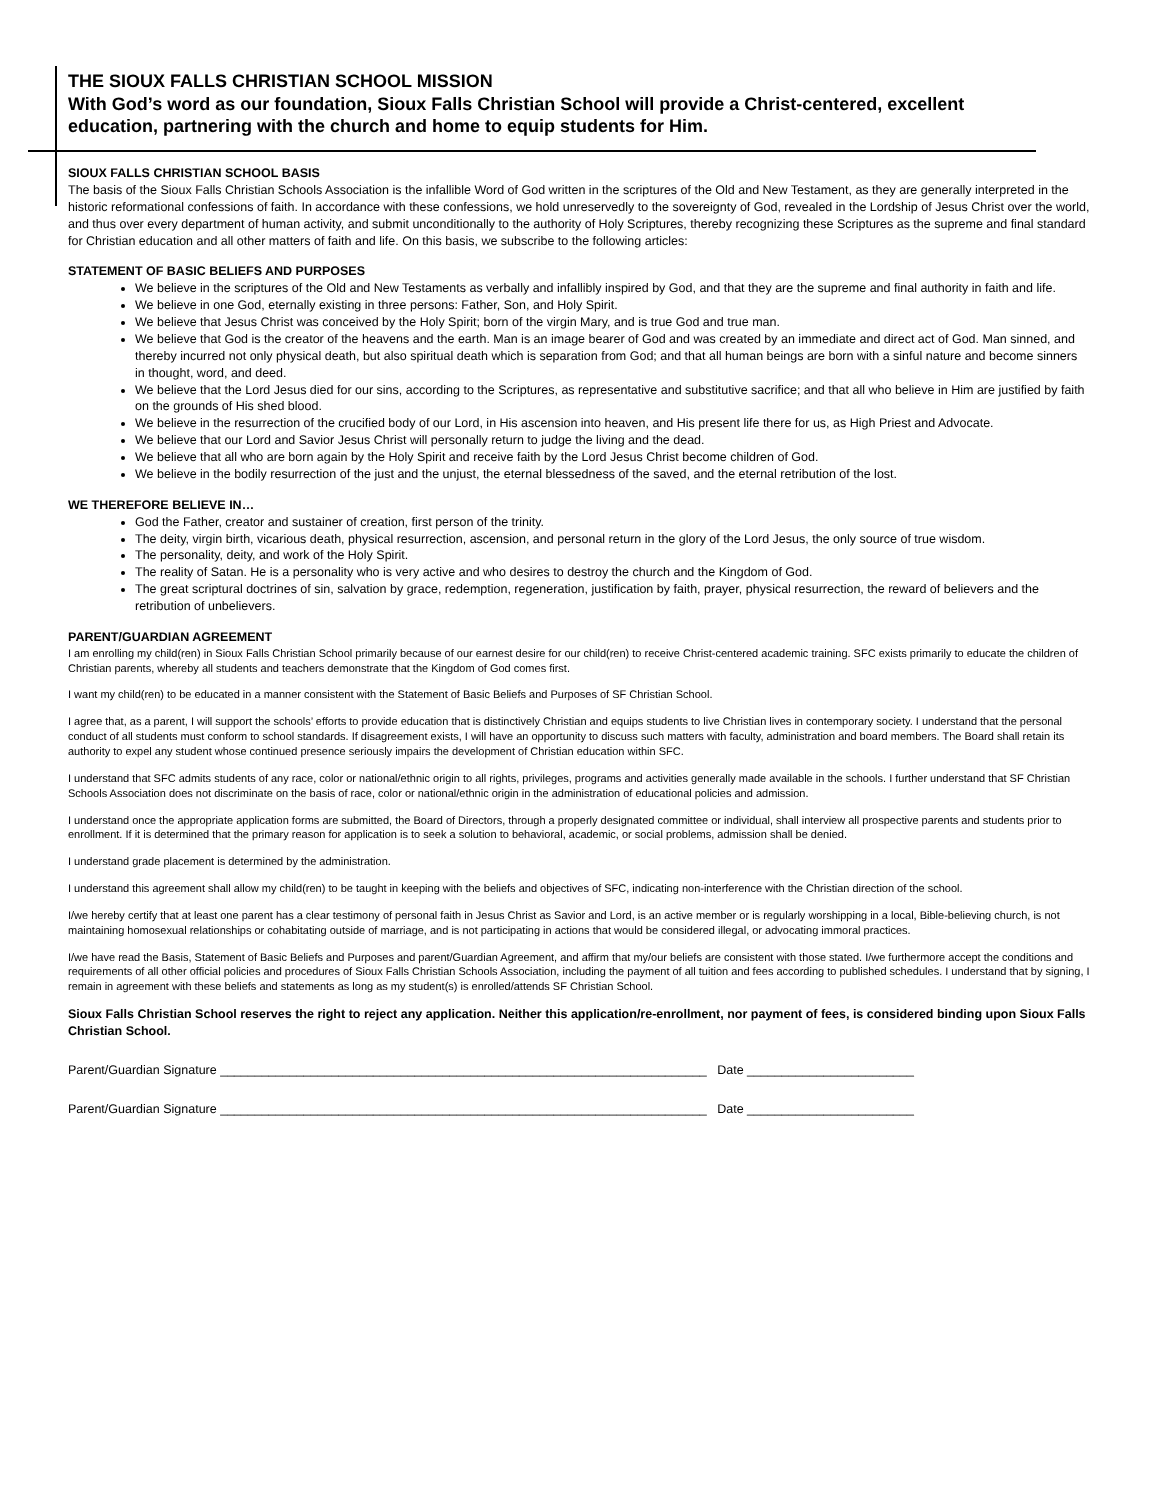THE SIOUX FALLS CHRISTIAN SCHOOL MISSION
With God’s word as our foundation, Sioux Falls Christian School will provide a Christ-centered, excellent education, partnering with the church and home to equip students for Him.
SIOUX FALLS CHRISTIAN SCHOOL BASIS
The basis of the Sioux Falls Christian Schools Association is the infallible Word of God written in the scriptures of the Old and New Testament, as they are generally interpreted in the historic reformational confessions of faith. In accordance with these confessions, we hold unreservedly to the sovereignty of God, revealed in the Lordship of Jesus Christ over the world, and thus over every department of human activity, and submit unconditionally to the authority of Holy Scriptures, thereby recognizing these Scriptures as the supreme and final standard for Christian education and all other matters of faith and life. On this basis, we subscribe to the following articles:
STATEMENT OF BASIC BELIEFS AND PURPOSES
We believe in the scriptures of the Old and New Testaments as verbally and infallibly inspired by God, and that they are the supreme and final authority in faith and life.
We believe in one God, eternally existing in three persons: Father, Son, and Holy Spirit.
We believe that Jesus Christ was conceived by the Holy Spirit; born of the virgin Mary, and is true God and true man.
We believe that God is the creator of the heavens and the earth. Man is an image bearer of God and was created by an immediate and direct act of God. Man sinned, and thereby incurred not only physical death, but also spiritual death which is separation from God; and that all human beings are born with a sinful nature and become sinners in thought, word, and deed.
We believe that the Lord Jesus died for our sins, according to the Scriptures, as representative and substitutive sacrifice; and that all who believe in Him are justified by faith on the grounds of His shed blood.
We believe in the resurrection of the crucified body of our Lord, in His ascension into heaven, and His present life there for us, as High Priest and Advocate.
We believe that our Lord and Savior Jesus Christ will personally return to judge the living and the dead.
We believe that all who are born again by the Holy Spirit and receive faith by the Lord Jesus Christ become children of God.
We believe in the bodily resurrection of the just and the unjust, the eternal blessedness of the saved, and the eternal retribution of the lost.
WE THEREFORE BELIEVE IN…
God the Father, creator and sustainer of creation, first person of the trinity.
The deity, virgin birth, vicarious death, physical resurrection, ascension, and personal return in the glory of the Lord Jesus, the only source of true wisdom.
The personality, deity, and work of the Holy Spirit.
The reality of Satan. He is a personality who is very active and who desires to destroy the church and the Kingdom of God.
The great scriptural doctrines of sin, salvation by grace, redemption, regeneration, justification by faith, prayer, physical resurrection, the reward of believers and the retribution of unbelievers.
PARENT/GUARDIAN AGREEMENT
I am enrolling my child(ren) in Sioux Falls Christian School primarily because of our earnest desire for our child(ren) to receive Christ-centered academic training. SFC exists primarily to educate the children of Christian parents, whereby all students and teachers demonstrate that the Kingdom of God comes first.
I want my child(ren) to be educated in a manner consistent with the Statement of Basic Beliefs and Purposes of SF Christian School.
I agree that, as a parent, I will support the schools’ efforts to provide education that is distinctively Christian and equips students to live Christian lives in contemporary society. I understand that the personal conduct of all students must conform to school standards. If disagreement exists, I will have an opportunity to discuss such matters with faculty, administration and board members. The Board shall retain its authority to expel any student whose continued presence seriously impairs the development of Christian education within SFC.
I understand that SFC admits students of any race, color or national/ethnic origin to all rights, privileges, programs and activities generally made available in the schools. I further understand that SF Christian Schools Association does not discriminate on the basis of race, color or national/ethnic origin in the administration of educational policies and admission.
I understand once the appropriate application forms are submitted, the Board of Directors, through a properly designated committee or individual, shall interview all prospective parents and students prior to enrollment. If it is determined that the primary reason for application is to seek a solution to behavioral, academic, or social problems, admission shall be denied.
I understand grade placement is determined by the administration.
I understand this agreement shall allow my child(ren) to be taught in keeping with the beliefs and objectives of SFC, indicating non-interference with the Christian direction of the school.
I/we hereby certify that at least one parent has a clear testimony of personal faith in Jesus Christ as Savior and Lord, is an active member or is regularly worshipping in a local, Bible-believing church, is not maintaining homosexual relationships or cohabitating outside of marriage, and is not participating in actions that would be considered illegal, or advocating immoral practices.
I/we have read the Basis, Statement of Basic Beliefs and Purposes and parent/Guardian Agreement, and affirm that my/our beliefs are consistent with those stated. I/we furthermore accept the conditions and requirements of all other official policies and procedures of Sioux Falls Christian Schools Association, including the payment of all tuition and fees according to published schedules. I understand that by signing, I remain in agreement with these beliefs and statements as long as my student(s) is enrolled/attends SF Christian School.
Sioux Falls Christian School reserves the right to reject any application. Neither this application/re-enrollment, nor payment of fees, is considered binding upon Sioux Falls Christian School.
Parent/Guardian Signature ______________________________________________________________________ Date ________________________
Parent/Guardian Signature ______________________________________________________________________ Date ________________________